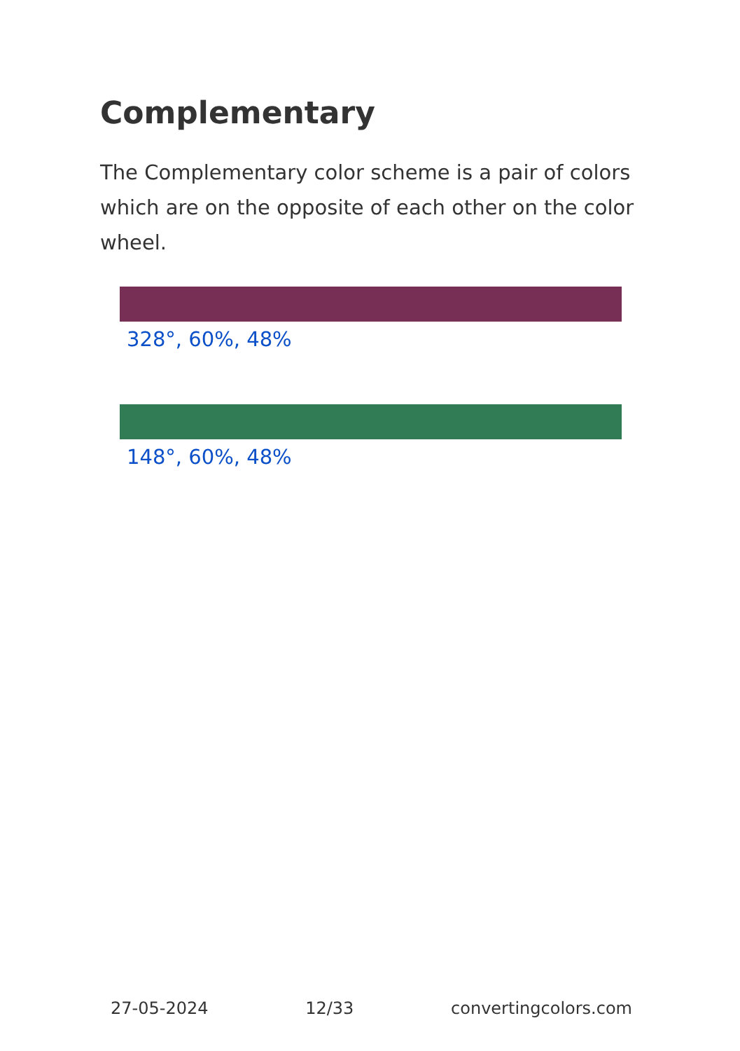Complementary
The Complementary color scheme is a pair of colors which are on the opposite of each other on the color wheel.
328°, 60%, 48%
148°, 60%, 48%
27-05-2024 12/33 convertingcolors.com